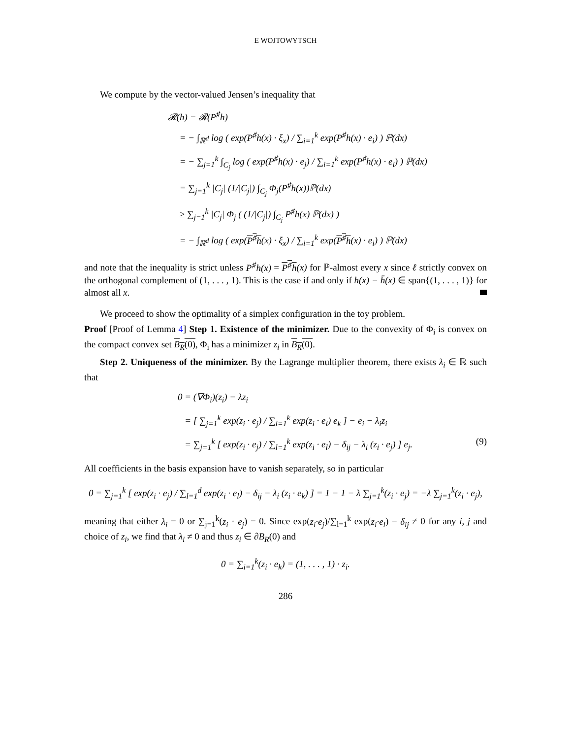E WOJTOWYTSCH
We compute by the vector-valued Jensen’s inequality that
𝓡(h) = 𝓡(P<sup>♯</sup>h)
= − ∫<sub>ℝ<sup>d</sup></sub> log ( exp(P<sup>♯</sup>h(x) · ξ<sub>x</sub>) / ∑<sub>i=1</sub><sup>k</sup> exp(P<sup>♯</sup>h(x) · e<sub>i</sub>) ) ℙ(dx)
= − ∑<sub>j=1</sub><sup>k</sup> ∫<sub>C<sub>j</sub></sub> log ( exp(P<sup>♯</sup>h(x) · e<sub>j</sub>) / ∑<sub>i=1</sub><sup>k</sup> exp(P<sup>♯</sup>h(x) · e<sub>i</sub>) ) ℙ(dx)
= ∑<sub>j=1</sub><sup>k</sup> |C<sub>j</sub>| (1/|C<sub>j</sub>|) ∫<sub>C<sub>j</sub></sub> Φ<sub>j</sub>(P<sup>♯</sup>h(x))ℙ(dx)
≥ ∑<sub>j=1</sub><sup>k</sup> |C<sub>j</sub>| Φ<sub>j</sub> ( (1/|C<sub>j</sub>|) ∫<sub>C<sub>j</sub></sub> P<sup>♯</sup>h(x) ℙ(dx) )
= − ∫<sub>ℝ<sup>d</sup></sub> log ( exp(P<sup>♯</sup>h(x) · ξ<sub>x</sub>) / ∑<sub>i=1</sub><sup>k</sup> exp(P<sup>♯</sup>h(x) · e<sub>i</sub>) ) ℙ(dx)
and note that the inequality is strict unless P<sup>♯</sup>h(x) = P<sup>♯</sup>h(x) for ℙ-almost every x since ℓ strictly convex on the orthogonal complement of (1, . . . , 1). This is the case if and only if h(x) − h̄(x) ∈ span{(1, . . . , 1)} for almost all x.
We proceed to show the optimality of a simplex configuration in the toy problem.
Proof [Proof of Lemma 4] Step 1. Existence of the minimizer. Due to the convexity of Φ<sub>i</sub> is convex on the compact convex set B<sub>R</sub>(0), Φ<sub>i</sub> has a minimizer z<sub>i</sub> in B<sub>R</sub>(0).
Step 2. Uniqueness of the minimizer. By the Lagrange multiplier theorem, there exists λ<sub>i</sub> ∈ ℝ such that
0 = (∇Φ<sub>i</sub>)(z<sub>i</sub>) − λz<sub>i</sub>
= [ ∑<sub>j=1</sub><sup>k</sup> exp(z<sub>i</sub> · e<sub>j</sub>) / ∑<sub>l=1</sub><sup>k</sup> exp(z<sub>i</sub> · e<sub>l</sub>) e<sub>k</sub> ] − e<sub>i</sub> − λ<sub>i</sub>z<sub>i</sub>
= ∑<sub>j=1</sub><sup>k</sup> [ exp(z<sub>i</sub> · e<sub>j</sub>) / ∑<sub>l=1</sub><sup>k</sup> exp(z<sub>i</sub> · e<sub>l</sub>) − δ<sub>ij</sub> − λ<sub>i</sub> (z<sub>i</sub> · e<sub>j</sub>) ] e<sub>j</sub>. (9)
All coefficients in the basis expansion have to vanish separately, so in particular
0 = ∑<sub>j=1</sub><sup>k</sup> [ exp(z<sub>i</sub> · e<sub>j</sub>) / ∑<sub>l=1</sub><sup>d</sup> exp(z<sub>i</sub> · e<sub>l</sub>) − δ<sub>ij</sub> − λ<sub>i</sub> (z<sub>i</sub> · e<sub>k</sub>) ] = 1 − 1 − λ ∑<sub>j=1</sub><sup>k</sup>(z<sub>i</sub> · e<sub>j</sub>) = −λ ∑<sub>j=1</sub><sup>k</sup>(z<sub>i</sub> · e<sub>j</sub>),
meaning that either λ<sub>i</sub> = 0 or ∑<sub>j=1</sub><sup>k</sup>(z<sub>i</sub> · e<sub>j</sub>) = 0. Since exp(z<sub>i</sub>·e<sub>j</sub>)/∑<sub>l=1</sub><sup>k</sup> exp(z<sub>i</sub>·e<sub>l</sub>) − δ<sub>ij</sub> ≠ 0 for any i, j and choice of z<sub>i</sub>, we find that λ<sub>i</sub> ≠ 0 and thus z<sub>i</sub> ∈ ∂B<sub>R</sub>(0) and
0 = ∑<sub>i=1</sub><sup>k</sup>(z<sub>i</sub> · e<sub>k</sub>) = (1, . . . , 1) · z<sub>i</sub>.
286